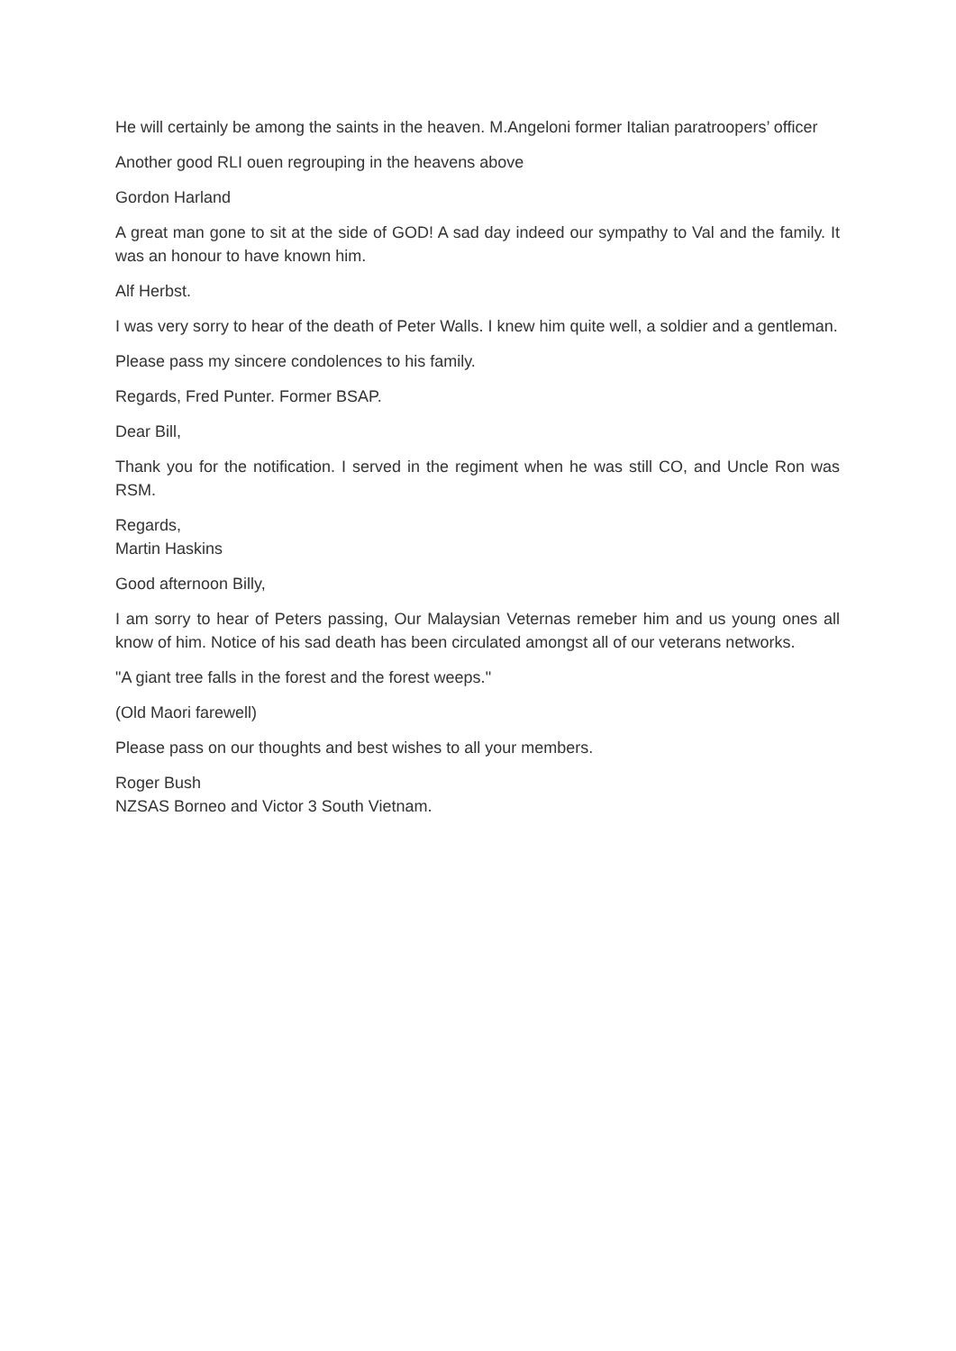He will certainly be among the saints in the heaven. M.Angeloni former Italian paratroopers’ officer
Another good RLI ouen regrouping in the heavens above
Gordon Harland
A great man gone to sit at the side of GOD! A sad day indeed our sympathy to Val and the family. It was an honour to have known him.
Alf Herbst.
I was very sorry to hear of the death of Peter Walls. I knew him quite well, a soldier and a gentleman.
Please pass my sincere condolences to his family.
Regards, Fred Punter. Former BSAP.
Dear Bill,
Thank you for the notification. I served in the regiment when he was still CO, and Uncle Ron was RSM.
Regards,
Martin Haskins
Good afternoon Billy,
I am sorry to hear of Peters passing, Our Malaysian Veternas remeber him and us young ones all know of him. Notice of his sad death has been circulated amongst all of our veterans networks.
"A giant tree falls in the forest and the forest weeps."
(Old Maori farewell)
Please pass on our thoughts and best wishes to all your members.
Roger Bush
NZSAS Borneo and Victor 3 South Vietnam.